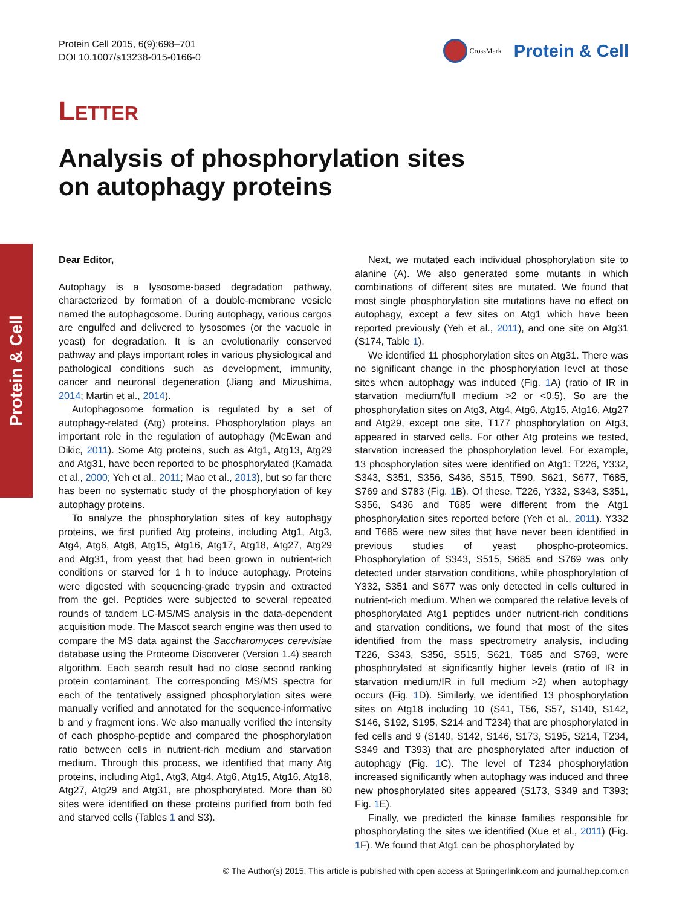Protein Cell 2015, 6(9):698–701
DOI 10.1007/s13238-015-0166-0
CrossMark
Protein & Cell
LETTER
Analysis of phosphorylation sites
on autophagy proteins
Protein & Cell
Dear Editor,
Autophagy is a lysosome-based degradation pathway, characterized by formation of a double-membrane vesicle named the autophagosome. During autophagy, various cargos are engulfed and delivered to lysosomes (or the vacuole in yeast) for degradation. It is an evolutionarily conserved pathway and plays important roles in various physiological and pathological conditions such as development, immunity, cancer and neuronal degeneration (Jiang and Mizushima, 2014; Martin et al., 2014).
Autophagosome formation is regulated by a set of autophagy-related (Atg) proteins. Phosphorylation plays an important role in the regulation of autophagy (McEwan and Dikic, 2011). Some Atg proteins, such as Atg1, Atg13, Atg29 and Atg31, have been reported to be phosphorylated (Kamada et al., 2000; Yeh et al., 2011; Mao et al., 2013), but so far there has been no systematic study of the phosphorylation of key autophagy proteins.
To analyze the phosphorylation sites of key autophagy proteins, we first purified Atg proteins, including Atg1, Atg3, Atg4, Atg6, Atg8, Atg15, Atg16, Atg17, Atg18, Atg27, Atg29 and Atg31, from yeast that had been grown in nutrient-rich conditions or starved for 1 h to induce autophagy. Proteins were digested with sequencing-grade trypsin and extracted from the gel. Peptides were subjected to several repeated rounds of tandem LC-MS/MS analysis in the data-dependent acquisition mode. The Mascot search engine was then used to compare the MS data against the Saccharomyces cerevisiae database using the Proteome Discoverer (Version 1.4) search algorithm. Each search result had no close second ranking protein contaminant. The corresponding MS/MS spectra for each of the tentatively assigned phosphorylation sites were manually verified and annotated for the sequence-informative b and y fragment ions. We also manually verified the intensity of each phospho-peptide and compared the phosphorylation ratio between cells in nutrient-rich medium and starvation medium. Through this process, we identified that many Atg proteins, including Atg1, Atg3, Atg4, Atg6, Atg15, Atg16, Atg18, Atg27, Atg29 and Atg31, are phosphorylated. More than 60 sites were identified on these proteins purified from both fed and starved cells (Tables 1 and S3).
Next, we mutated each individual phosphorylation site to alanine (A). We also generated some mutants in which combinations of different sites are mutated. We found that most single phosphorylation site mutations have no effect on autophagy, except a few sites on Atg1 which have been reported previously (Yeh et al., 2011), and one site on Atg31 (S174, Table 1).
We identified 11 phosphorylation sites on Atg31. There was no significant change in the phosphorylation level at those sites when autophagy was induced (Fig. 1 A) (ratio of IR in starvation medium/full medium >2 or <0.5). So are the phosphorylation sites on Atg3, Atg4, Atg6, Atg15, Atg16, Atg27 and Atg29, except one site, T177 phosphorylation on Atg3, appeared in starved cells. For other Atg proteins we tested, starvation increased the phosphorylation level. For example, 13 phosphorylation sites were identified on Atg1: T226, Y332, S343, S351, S356, S436, S515, T590, S621, S677, T685, S769 and S783 (Fig. 1 B). Of these, T226, Y332, S343, S351, S356, S436 and T685 were different from the Atg1 phosphorylation sites reported before (Yeh et al., 2011). Y332 and T685 were new sites that have never been identified in previous studies of yeast phospho-proteomics. Phosphorylation of S343, S515, S685 and S769 was only detected under starvation conditions, while phosphorylation of Y332, S351 and S677 was only detected in cells cultured in nutrient-rich medium. When we compared the relative levels of phosphorylated Atg1 peptides under nutrient-rich conditions and starvation conditions, we found that most of the sites identified from the mass spectrometry analysis, including T226, S343, S356, S515, S621, T685 and S769, were phosphorylated at significantly higher levels (ratio of IR in starvation medium/IR in full medium >2) when autophagy occurs (Fig. 1 D). Similarly, we identified 13 phosphorylation sites on Atg18 including 10 (S41, T56, S57, S140, S142, S146, S192, S195, S214 and T234) that are phosphorylated in fed cells and 9 (S140, S142, S146, S173, S195, S214, T234, S349 and T393) that are phosphorylated after induction of autophagy (Fig. 1 C). The level of T234 phosphorylation increased significantly when autophagy was induced and three new phosphorylated sites appeared (S173, S349 and T393; Fig. 1 E).
Finally, we predicted the kinase families responsible for phosphorylating the sites we identified (Xue et al., 2011) (Fig. 1 F). We found that Atg1 can be phosphorylated by
© The Author(s) 2015. This article is published with open access at Springerlink.com and journal.hep.com.cn